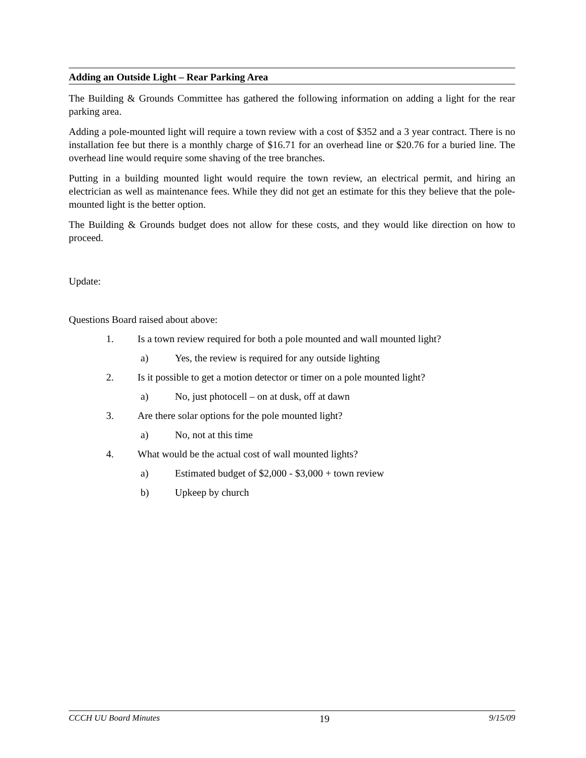Adding an Outside Light – Rear Parking Area
The Building & Grounds Committee has gathered the following information on adding a light for the rear parking area.
Adding a pole-mounted light will require a town review with a cost of $352 and a 3 year contract. There is no installation fee but there is a monthly charge of $16.71 for an overhead line or $20.76 for a buried line. The overhead line would require some shaving of the tree branches.
Putting in a building mounted light would require the town review, an electrical permit, and hiring an electrician as well as maintenance fees. While they did not get an estimate for this they believe that the pole-mounted light is the better option.
The Building & Grounds budget does not allow for these costs, and they would like direction on how to proceed.
Update:
Questions Board raised about above:
1. Is a town review required for both a pole mounted and wall mounted light?
a) Yes, the review is required for any outside lighting
2. Is it possible to get a motion detector or timer on a pole mounted light?
a) No, just photocell – on at dusk, off at dawn
3. Are there solar options for the pole mounted light?
a) No, not at this time
4. What would be the actual cost of wall mounted lights?
a) Estimated budget of $2,000 - $3,000 + town review
b) Upkeep by church
CCCH UU Board Minutes 19 9/15/09